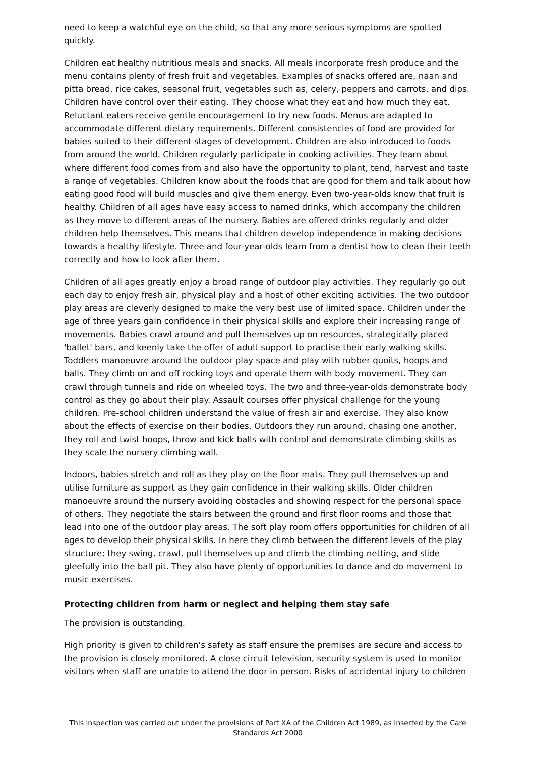need to keep a watchful eye on the child, so that any more serious symptoms are spotted quickly.
Children eat healthy nutritious meals and snacks. All meals incorporate fresh produce and the menu contains plenty of fresh fruit and vegetables. Examples of snacks offered are, naan and pitta bread, rice cakes, seasonal fruit, vegetables such as, celery, peppers and carrots, and dips. Children have control over their eating. They choose what they eat and how much they eat. Reluctant eaters receive gentle encouragement to try new foods. Menus are adapted to accommodate different dietary requirements. Different consistencies of food are provided for babies suited to their different stages of development. Children are also introduced to foods from around the world. Children regularly participate in cooking activities. They learn about where different food comes from and also have the opportunity to plant, tend, harvest and taste a range of vegetables. Children know about the foods that are good for them and talk about how eating good food will build muscles and give them energy. Even two-year-olds know that fruit is healthy. Children of all ages have easy access to named drinks, which accompany the children as they move to different areas of the nursery. Babies are offered drinks regularly and older children help themselves. This means that children develop independence in making decisions towards a healthy lifestyle. Three and four-year-olds learn from a dentist how to clean their teeth correctly and how to look after them.
Children of all ages greatly enjoy a broad range of outdoor play activities. They regularly go out each day to enjoy fresh air, physical play and a host of other exciting activities. The two outdoor play areas are cleverly designed to make the very best use of limited space. Children under the age of three years gain confidence in their physical skills and explore their increasing range of movements. Babies crawl around and pull themselves up on resources, strategically placed 'ballet' bars, and keenly take the offer of adult support to practise their early walking skills. Toddlers manoeuvre around the outdoor play space and play with rubber quoits, hoops and balls. They climb on and off rocking toys and operate them with body movement. They can crawl through tunnels and ride on wheeled toys. The two and three-year-olds demonstrate body control as they go about their play. Assault courses offer physical challenge for the young children. Pre-school children understand the value of fresh air and exercise. They also know about the effects of exercise on their bodies. Outdoors they run around, chasing one another, they roll and twist hoops, throw and kick balls with control and demonstrate climbing skills as they scale the nursery climbing wall.
Indoors, babies stretch and roll as they play on the floor mats. They pull themselves up and utilise furniture as support as they gain confidence in their walking skills. Older children manoeuvre around the nursery avoiding obstacles and showing respect for the personal space of others. They negotiate the stairs between the ground and first floor rooms and those that lead into one of the outdoor play areas. The soft play room offers opportunities for children of all ages to develop their physical skills. In here they climb between the different levels of the play structure; they swing, crawl, pull themselves up and climb the climbing netting, and slide gleefully into the ball pit. They also have plenty of opportunities to dance and do movement to music exercises.
Protecting children from harm or neglect and helping them stay safe
The provision is outstanding.
High priority is given to children's safety as staff ensure the premises are secure and access to the provision is closely monitored. A close circuit television, security system is used to monitor visitors when staff are unable to attend the door in person. Risks of accidental injury to children
This inspection was carried out under the provisions of Part XA of the Children Act 1989, as inserted by the Care Standards Act 2000